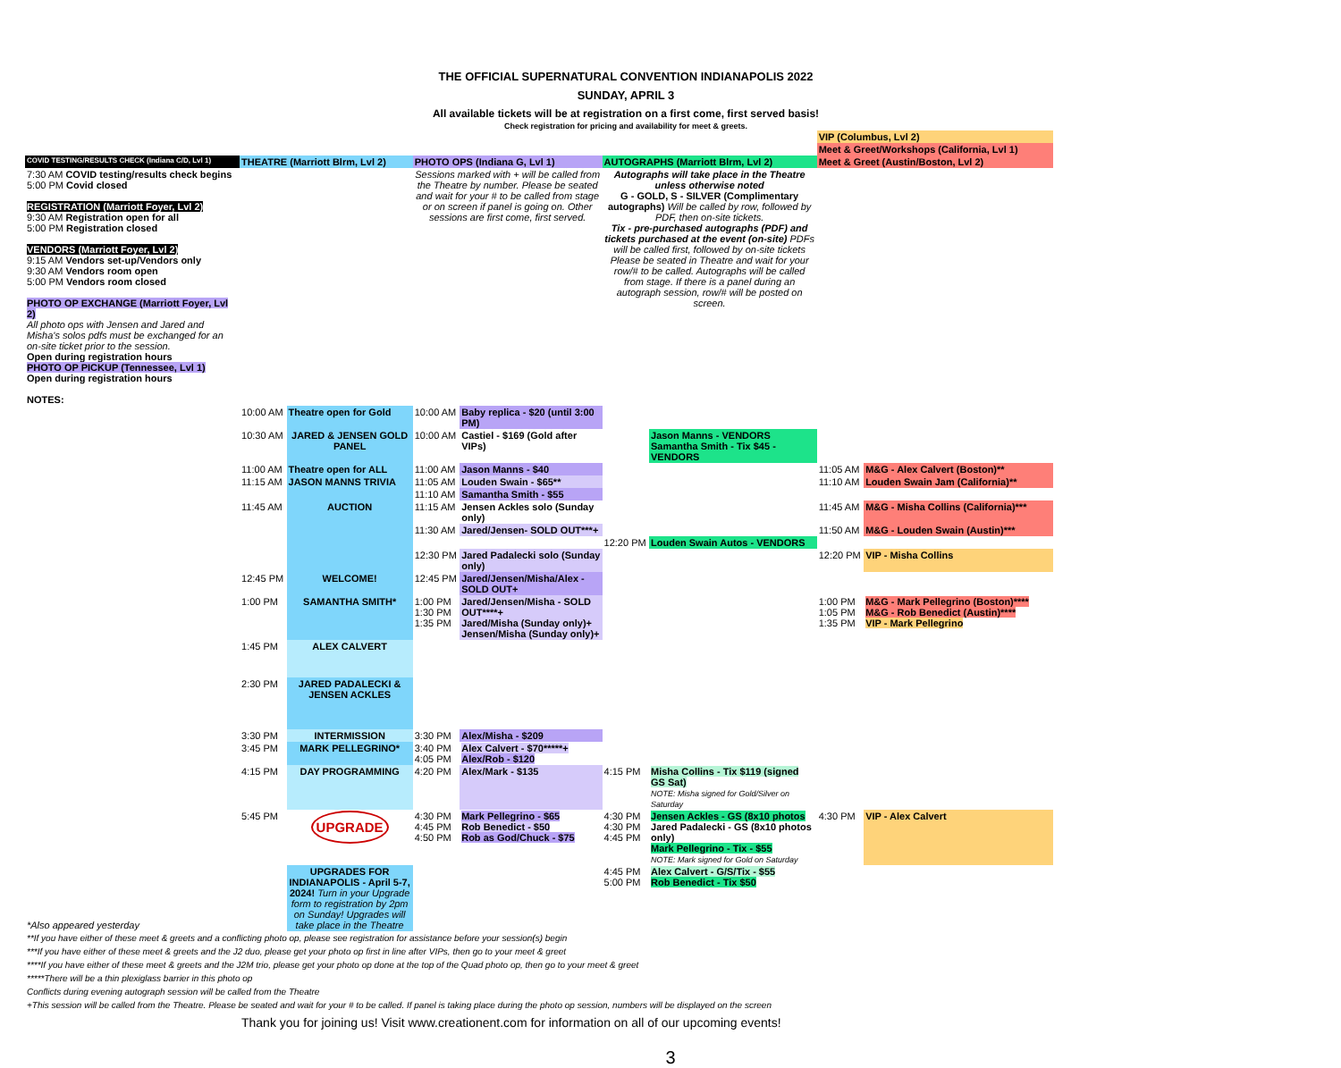THE OFFICIAL SUPERNATURAL CONVENTION INDIANAPOLIS 2022
SUNDAY, APRIL 3
All available tickets will be at registration on a first come, first served basis!
Check registration for pricing and availability for meet & greets.
| | | | | | | | VIP (Columbus, Lvl 2) | |
| | | | | | | | Meet & Greet/Workshops (California, Lvl 1) | |
| COVID TESTING/RESULTS CHECK (Indiana C/D, Lvl 1) | THEATRE (Marriott Blrm, Lvl 2) | | PHOTO OPS (Indiana G, Lvl 1) | | AUTOGRAPHS (Marriott Blrm, Lvl 2) | | Meet & Greet (Austin/Boston, Lvl 2) | |
| 7:30 AM COVID testing/results check begins 5:00 PM Covid closed REGISTRATION (Marriott Foyer, Lvl 2) 9:30 AM Registration open for all 5:00 PM Registration closed VENDORS (Marriott Foyer, Lvl 2) 9:15 AM Vendors set-up/Vendors only 9:30 AM Vendors room open 5:00 PM Vendors room closed PHOTO OP EXCHANGE (Marriott Foyer, Lvl 2) All photo ops with Jensen and Jared and Misha's solos pdfs must be exchanged for an on-site ticket prior to the session. Open during registration hours PHOTO OP PICKUP (Tennessee, Lvl 1) Open during registration hours NOTES: | | | Sessions marked with + will be called from the Theatre by number. Please be seated and wait for your # to be called from stage or on screen if panel is going on. Other sessions are first come, first served. | | Autographs will take place in the Theatre unless otherwise noted G - GOLD, S - SILVER (Complimentary autographs) Will be called by row, followed by PDF, then on-site tickets. Tix - pre-purchased autographs (PDF) and tickets purchased at the event (on-site) PDFs will be called first, followed by on-site tickets Please be seated in Theatre and wait for your row/# to be called. Autographs will be called from stage. If there is a panel during an autograph session, row/# will be posted on screen. | | | |
| | 10:00 AM | Theatre open for Gold | 10:00 AM | Baby replica - $20 (until 3:00 PM) | | | | |
| | 10:30 AM | JARED & JENSEN GOLD PANEL | 10:00 AM | Castiel - $169 (Gold after VIPs) | | Jason Manns - VENDORS Samantha Smith - Tix $45 -VENDORS | | |
| | 11:00 AM | Theatre open for ALL | 11:00 AM | Jason Manns - $40 | | | 11:05 AM | M&G - Alex Calvert (Boston)** |
| | 11:15 AM | JASON MANNS TRIVIA | 11:05 AM | Louden Swain - $65** | | | 11:10 AM | Louden Swain Jam (California)** |
| | | | 11:10 AM | Samantha Smith - $55 | | | | |
| | 11:45 AM | AUCTION | 11:15 AM | Jensen Ackles solo (Sunday only) | | | 11:45 AM | M&G - Misha Collins (California)*** |
| | | | 11:30 AM | Jared/Jensen- SOLD OUT***+ | | | 11:50 AM | M&G - Louden Swain (Austin)*** |
| | | | | | 12:20 PM | Louden Swain Autos - VENDORS | | |
| | | | 12:30 PM | Jared Padalecki solo (Sunday only) | | | 12:20 PM | VIP - Misha Collins |
| | 12:45 PM | WELCOME! | 12:45 PM | Jared/Jensen/Misha/Alex - SOLD OUT+ | | | | |
| | 1:00 PM | SAMANTHA SMITH* | 1:00 PM 1:30 PM 1:35 PM | Jared/Jensen/Misha - SOLD OUT****+ Jared/Misha (Sunday only)+ Jensen/Misha (Sunday only)+ | | | 1:00 PM 1:05 PM 1:35 PM | M&G - Mark Pellegrino (Boston)**** M&G - Rob Benedict (Austin)**** VIP - Mark Pellegrino |
| | 1:45 PM | ALEX CALVERT | | | | | | |
| | 2:30 PM | JARED PADALECKI & JENSEN ACKLES | | | | | | |
| | 3:30 PM | INTERMISSION | 3:30 PM | Alex/Misha - $209 | | | | |
| | 3:45 PM | MARK PELLEGRINO* | 3:40 PM 4:05 PM | Alex Calvert - $70*****+ Alex/Rob - $120 | | | | |
| | 4:15 PM | DAY PROGRAMMING | 4:20 PM | Alex/Mark - $135 | 4:15 PM | Misha Collins - Tix $119 (signed GS Sat) NOTE: Misha signed for Gold/Silver on Saturday | | |
| | 5:45 PM | UPGRADE | 4:30 PM 4:45 PM 4:50 PM | Mark Pellegrino - $65 Rob Benedict - $50 Rob as God/Chuck - $75 | 4:30 PM 4:30 PM 4:45 PM | Jensen Ackles - GS (8x10 photos Jared Padalecki - GS (8x10 photos only) Mark Pellegrino - Tix - $55 NOTE: Mark signed for Gold on Saturday | 4:30 PM | VIP - Alex Calvert |
| *Also appeared yesterday | | UPGRADES FOR INDIANAPOLIS - April 5-7, 2024! Turn in your Upgrade form to registration by 2pm on Sunday! Upgrades will take place in the Theatre | | | 4:45 PM 5:00 PM | Alex Calvert - G/S/Tix - $55 Rob Benedict - Tix $50 | | |
**If you have either of these meet & greets and a conflicting photo op, please see registration for assistance before your session(s) begin
***If you have either of these meet & greets and the J2 duo, please get your photo op first in line after VIPs, then go to your meet & greet
****If you have either of these meet & greets and the J2M trio, please get your photo op done at the top of the Quad photo op, then go to your meet & greet
*****There will be a thin plexiglass barrier in this photo op
Conflicts during evening autograph session will be called from the Theatre
+This session will be called from the Theatre. Please be seated and wait for your # to be called. If panel is taking place during the photo op session, numbers will be displayed on the screen
Thank you for joining us! Visit www.creationent.com for information on all of our upcoming events!
3